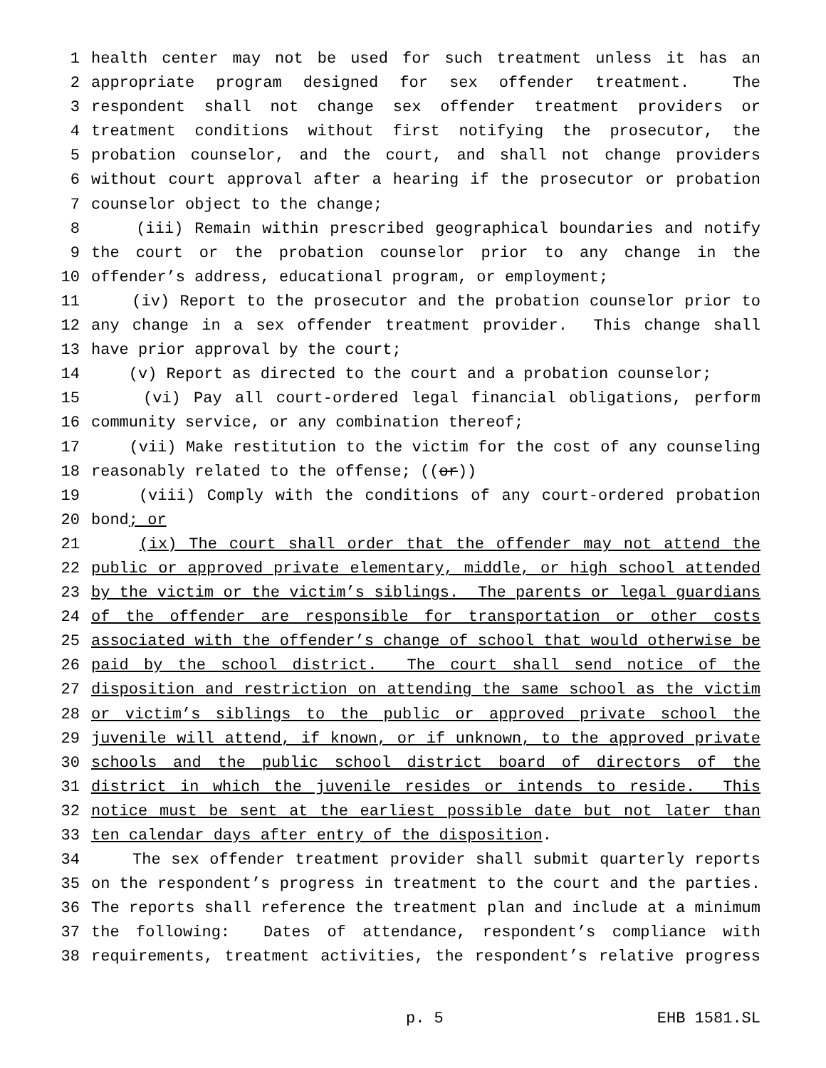1 health center may not be used for such treatment unless it has an
2 appropriate program designed for sex offender treatment. The
3 respondent shall not change sex offender treatment providers or
4 treatment conditions without first notifying the prosecutor, the
5 probation counselor, and the court, and shall not change providers
6 without court approval after a hearing if the prosecutor or probation
7 counselor object to the change;
8 (iii) Remain within prescribed geographical boundaries and notify
9 the court or the probation counselor prior to any change in the
10 offender’s address, educational program, or employment;
11 (iv) Report to the prosecutor and the probation counselor prior to
12 any change in a sex offender treatment provider. This change shall
13 have prior approval by the court;
14 (v) Report as directed to the court and a probation counselor;
15 (vi) Pay all court-ordered legal financial obligations, perform
16 community service, or any combination thereof;
17 (vii) Make restitution to the victim for the cost of any counseling
18 reasonably related to the offense; ((or))
19 (viii) Comply with the conditions of any court-ordered probation
20 bond; or
21 (ix) The court shall order that the offender may not attend the
22 public or approved private elementary, middle, or high school attended
23 by the victim or the victim’s siblings. The parents or legal guardians
24 of the offender are responsible for transportation or other costs
25 associated with the offender’s change of school that would otherwise be
26 paid by the school district. The court shall send notice of the
27 disposition and restriction on attending the same school as the victim
28 or victim’s siblings to the public or approved private school the
29 juvenile will attend, if known, or if unknown, to the approved private
30 schools and the public school district board of directors of the
31 district in which the juvenile resides or intends to reside. This
32 notice must be sent at the earliest possible date but not later than
33 ten calendar days after entry of the disposition.
34 The sex offender treatment provider shall submit quarterly reports
35 on the respondent’s progress in treatment to the court and the parties.
36 The reports shall reference the treatment plan and include at a minimum
37 the following: Dates of attendance, respondent’s compliance with
38 requirements, treatment activities, the respondent’s relative progress
p. 5 EHB 1581.SL